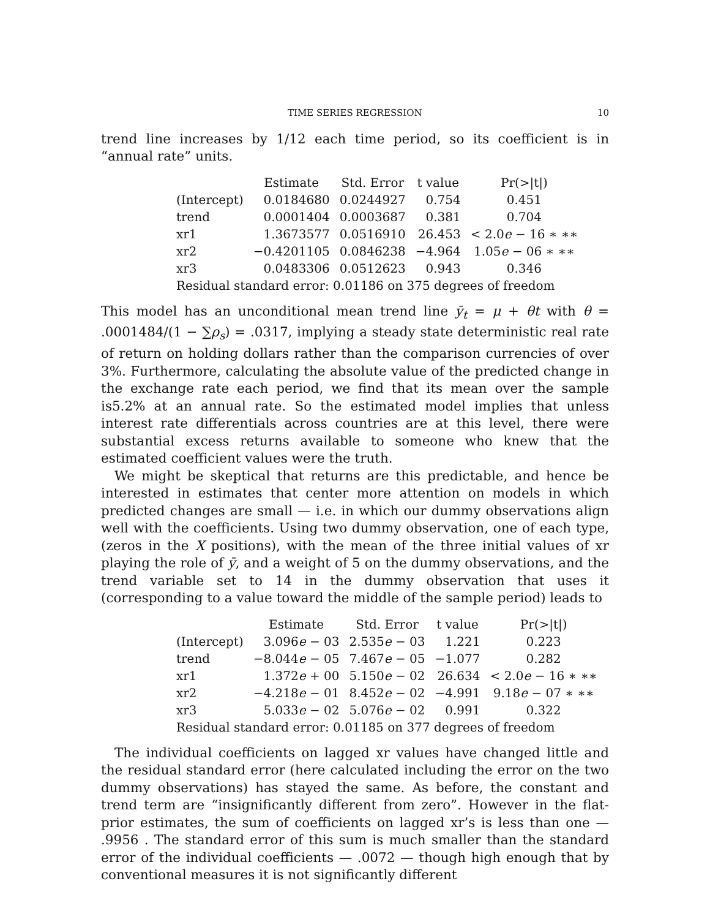TIME SERIES REGRESSION 10
trend line increases by 1/12 each time period, so its coefficient is in “annual rate” units.
| | Estimate | Std. Error | t value | Pr(>/t/) |
| --- | --- | --- | --- | --- |
| (Intercept) | 0.0184680 | 0.0244927 | 0.754 | 0.451 |
| trend | 0.0001404 | 0.0003687 | 0.381 | 0.704 |
| xr1 | 1.3673577 | 0.0516910 | 26.453 | < 2.0 e − 16 ∗ ∗∗ |
| xr2 | −0.4201105 | 0.0846238 | −4.964 | 1.05 e − 06 ∗ ∗∗ |
| xr3 | 0.0483306 | 0.0512623 | 0.943 | 0.346 |
| Residual standard error: 0.01186 on 375 degrees of freedom | | | | |
This model has an unconditional mean trend line ȳ<sub>t</sub> = μ + θt with θ = .0001484/(1 − ∑ρ<sub>s</sub>) = .0317, implying a steady state deterministic real rate of return on holding dollars rather than the comparison currencies of over 3%. Furthermore, calculating the absolute value of the predicted change in the exchange rate each period, we find that its mean over the sample is5.2% at an annual rate. So the estimated model implies that unless interest rate differentials across countries are at this level, there were substantial excess returns available to someone who knew that the estimated coefficient values were the truth.
We might be skeptical that returns are this predictable, and hence be interested in estimates that center more attention on models in which predicted changes are small — i.e. in which our dummy observations align well with the coefficients. Using two dummy observation, one of each type,(zeros in the X positions), with the mean of the three initial values of xr playing the role of ȳ, and a weight of 5 on the dummy observations, and the trend variable set to 14 in the dummy observation that uses it (corresponding to a value toward the middle of the sample period) leads to
| | Estimate | Std. Error | t value | Pr(>/t/) |
| --- | --- | --- | --- | --- |
| (Intercept) | 3.096 e − 03 | 2.535 e − 03 | 1.221 | 0.223 |
| trend | −8.044 e − 05 | 7.467 e − 05 | −1.077 | 0.282 |
| xr1 | 1.372 e + 00 | 5.150 e − 02 | 26.634 | < 2.0 e − 16 ∗ ∗∗ |
| xr2 | −4.218 e − 01 | 8.452 e − 02 | −4.991 | 9.18 e − 07 ∗ ∗∗ |
| xr3 | 5.033 e − 02 | 5.076 e − 02 | 0.991 | 0.322 |
| Residual standard error: 0.01185 on 377 degrees of freedom | | | | |
The individual coefficients on lagged xr values have changed little and the residual standard error (here calculated including the error on the two dummy observations) has stayed the same. As before, the constant and trend term are “insignificantly different from zero”. However in the flat-prior estimates, the sum of coefficients on lagged xr’s is less than one — .9956 . The standard error of this sum is much smaller than the standard error of the individual coefficients — .0072 — though high enough that by conventional measures it is not significantly different